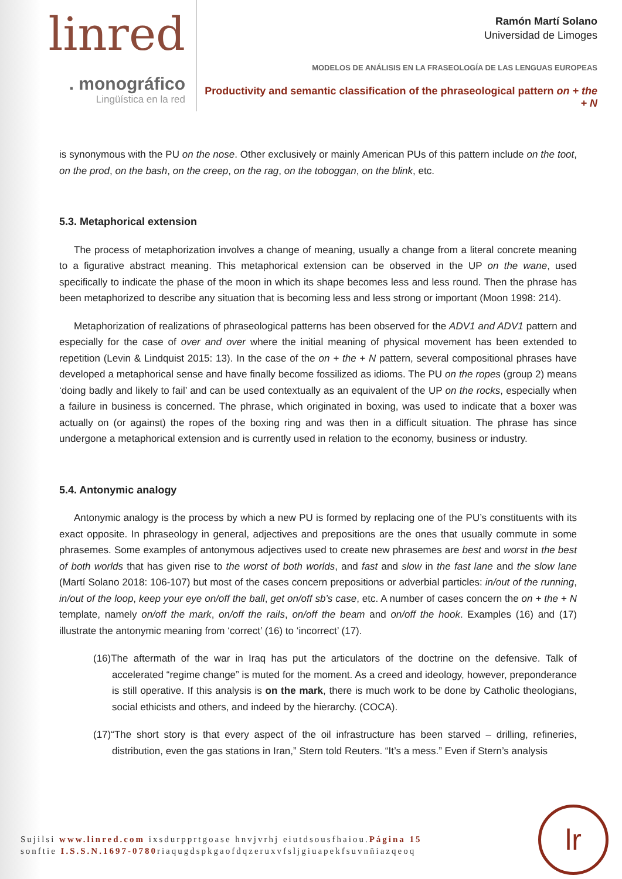linred
. monográfico
Lingüística en la red
Ramón Martí Solano
Universidad de Limoges
MODELOS DE ANÁLISIS EN LA FRASEOLOGÍA DE LAS LENGUAS EUROPEAS
Productivity and semantic classification of the phraseological pattern on + the + N
is synonymous with the PU on the nose. Other exclusively or mainly American PUs of this pattern include on the toot, on the prod, on the bash, on the creep, on the rag, on the toboggan, on the blink, etc.
5.3. Metaphorical extension
The process of metaphorization involves a change of meaning, usually a change from a literal concrete meaning to a figurative abstract meaning. This metaphorical extension can be observed in the UP on the wane, used specifically to indicate the phase of the moon in which its shape becomes less and less round. Then the phrase has been metaphorized to describe any situation that is becoming less and less strong or important (Moon 1998: 214).
Metaphorization of realizations of phraseological patterns has been observed for the ADV1 and ADV1 pattern and especially for the case of over and over where the initial meaning of physical movement has been extended to repetition (Levin & Lindquist 2015: 13). In the case of the on + the + N pattern, several compositional phrases have developed a metaphorical sense and have finally become fossilized as idioms. The PU on the ropes (group 2) means ‘doing badly and likely to fail’ and can be used contextually as an equivalent of the UP on the rocks, especially when a failure in business is concerned. The phrase, which originated in boxing, was used to indicate that a boxer was actually on (or against) the ropes of the boxing ring and was then in a difficult situation. The phrase has since undergone a metaphorical extension and is currently used in relation to the economy, business or industry.
5.4. Antonymic analogy
Antonymic analogy is the process by which a new PU is formed by replacing one of the PU’s constituents with its exact opposite. In phraseology in general, adjectives and prepositions are the ones that usually commute in some phrasemes. Some examples of antonymous adjectives used to create new phrasemes are best and worst in the best of both worlds that has given rise to the worst of both worlds, and fast and slow in the fast lane and the slow lane (Martí Solano 2018: 106-107) but most of the cases concern prepositions or adverbial particles: in/out of the running, in/out of the loop, keep your eye on/off the ball, get on/off sb’s case, etc. A number of cases concern the on + the + N template, namely on/off the mark, on/off the rails, on/off the beam and on/off the hook. Examples (16) and (17) illustrate the antonymic meaning from ‘correct’ (16) to ‘incorrect’ (17).
(16)The aftermath of the war in Iraq has put the articulators of the doctrine on the defensive. Talk of accelerated “regime change” is muted for the moment. As a creed and ideology, however, preponderance is still operative. If this analysis is on the mark, there is much work to be done by Catholic theologians, social ethicists and others, and indeed by the hierarchy. (COCA).
(17)“The short story is that every aspect of the oil infrastructure has been starved – drilling, refineries, distribution, even the gas stations in Iran,” Stern told Reuters. “It’s a mess.” Even if Stern’s analysis
Sujilsi www.linred.com ixsdurpprtgoase hnvjvrhj eiutdsousfhaiou.Página 15
sonftie I.S.S.N.1697-0780riaqugdspkgaofdqzeruxvfsljgiuapekfsuvnñiazqeoq
lr